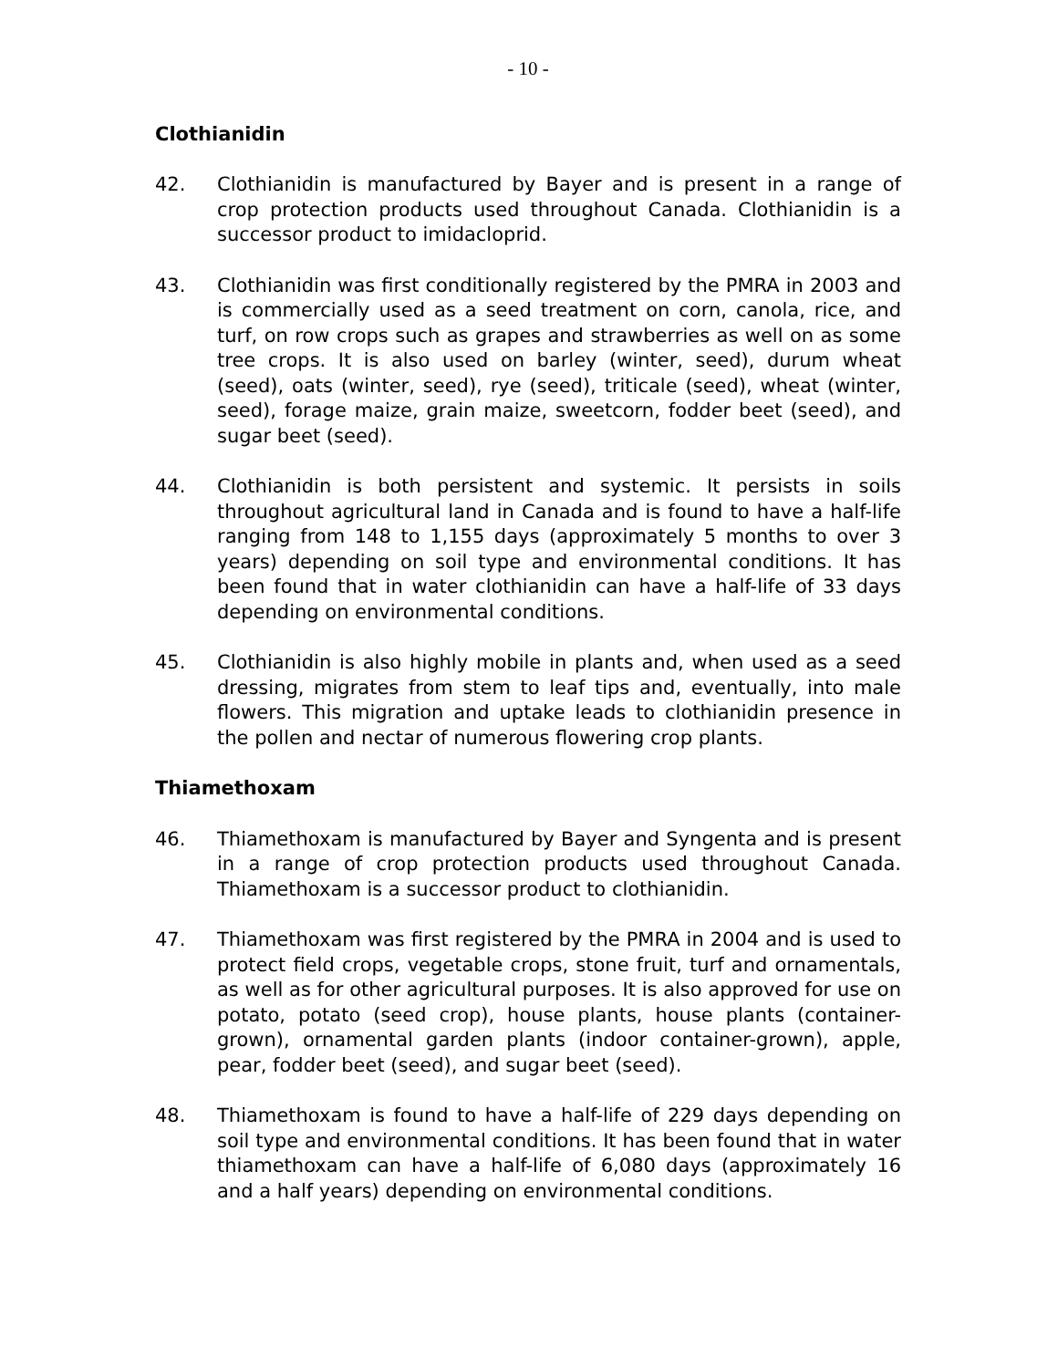- 10 -
Clothianidin
42. Clothianidin is manufactured by Bayer and is present in a range of crop protection products used throughout Canada. Clothianidin is a successor product to imidacloprid.
43. Clothianidin was first conditionally registered by the PMRA in 2003 and is commercially used as a seed treatment on corn, canola, rice, and turf, on row crops such as grapes and strawberries as well on as some tree crops. It is also used on barley (winter, seed), durum wheat (seed), oats (winter, seed), rye (seed), triticale (seed), wheat (winter, seed), forage maize, grain maize, sweetcorn, fodder beet (seed), and sugar beet (seed).
44. Clothianidin is both persistent and systemic. It persists in soils throughout agricultural land in Canada and is found to have a half-life ranging from 148 to 1,155 days (approximately 5 months to over 3 years) depending on soil type and environmental conditions. It has been found that in water clothianidin can have a half-life of 33 days depending on environmental conditions.
45. Clothianidin is also highly mobile in plants and, when used as a seed dressing, migrates from stem to leaf tips and, eventually, into male flowers. This migration and uptake leads to clothianidin presence in the pollen and nectar of numerous flowering crop plants.
Thiamethoxam
46. Thiamethoxam is manufactured by Bayer and Syngenta and is present in a range of crop protection products used throughout Canada. Thiamethoxam is a successor product to clothianidin.
47. Thiamethoxam was first registered by the PMRA in 2004 and is used to protect field crops, vegetable crops, stone fruit, turf and ornamentals, as well as for other agricultural purposes. It is also approved for use on potato, potato (seed crop), house plants, house plants (container-grown), ornamental garden plants (indoor container-grown), apple, pear, fodder beet (seed), and sugar beet (seed).
48. Thiamethoxam is found to have a half-life of 229 days depending on soil type and environmental conditions. It has been found that in water thiamethoxam can have a half-life of 6,080 days (approximately 16 and a half years) depending on environmental conditions.